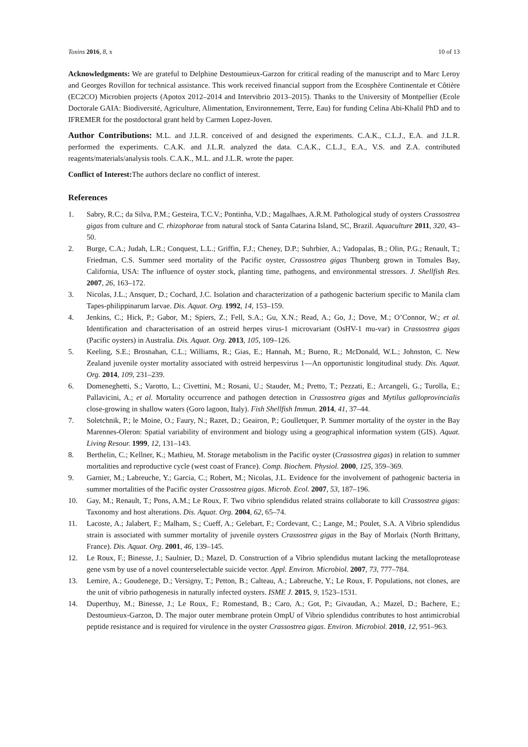Toxins 2016, 8, x 10 of 13
Acknowledgments: We are grateful to Delphine Destoumieux-Garzon for critical reading of the manuscript and to Marc Leroy and Georges Rovillon for technical assistance. This work received financial support from the Ecosphère Continentale et Côtière (EC2CO) Microbien projects (Apotox 2012–2014 and Intervibrio 2013–2015). Thanks to the University of Montpellier (Ecole Doctorale GAIA: Biodiversité, Agriculture, Alimentation, Environnement, Terre, Eau) for funding Celina Abi-Khalil PhD and to IFREMER for the postdoctoral grant held by Carmen Lopez-Joven.
Author Contributions: M.L. and J.L.R. conceived of and designed the experiments. C.A.K., C.L.J., E.A. and J.L.R. performed the experiments. C.A.K. and J.L.R. analyzed the data. C.A.K., C.L.J., E.A., V.S. and Z.A. contributed reagents/materials/analysis tools. C.A.K., M.L. and J.L.R. wrote the paper.
Conflict of Interest: The authors declare no conflict of interest.
References
1. Sabry, R.C.; da Silva, P.M.; Gesteira, T.C.V.; Pontinha, V.D.; Magalhaes, A.R.M. Pathological study of oysters Crassostrea gigas from culture and C. rhizophorae from natural stock of Santa Catarina Island, SC, Brazil. Aquaculture 2011, 320, 43–50.
2. Burge, C.A.; Judah, L.R.; Conquest, L.L.; Griffin, F.J.; Cheney, D.P.; Suhrbier, A.; Vadopalas, B.; Olin, P.G.; Renault, T.; Friedman, C.S. Summer seed mortality of the Pacific oyster, Crassostrea gigas Thunberg grown in Tomales Bay, California, USA: The influence of oyster stock, planting time, pathogens, and environmental stressors. J. Shellfish Res. 2007, 26, 163–172.
3. Nicolas, J.L.; Ansquer, D.; Cochard, J.C. Isolation and characterization of a pathogenic bacterium specific to Manila clam Tapes-philippinarum larvae. Dis. Aquat. Org. 1992, 14, 153–159.
4. Jenkins, C.; Hick, P.; Gabor, M.; Spiers, Z.; Fell, S.A.; Gu, X.N.; Read, A.; Go, J.; Dove, M.; O’Connor, W.; et al. Identification and characterisation of an ostreid herpes virus-1 microvariant (OsHV-1 mu-var) in Crassostrea gigas (Pacific oysters) in Australia. Dis. Aquat. Org. 2013, 105, 109–126.
5. Keeling, S.E.; Brosnahan, C.L.; Williams, R.; Gias, E.; Hannah, M.; Bueno, R.; McDonald, W.L.; Johnston, C. New Zealand juvenile oyster mortality associated with ostreid herpesvirus 1—An opportunistic longitudinal study. Dis. Aquat. Org. 2014, 109, 231–239.
6. Domeneghetti, S.; Varotto, L.; Civettini, M.; Rosani, U.; Stauder, M.; Pretto, T.; Pezzati, E.; Arcangeli, G.; Turolla, E.; Pallavicini, A.; et al. Mortality occurrence and pathogen detection in Crassostrea gigas and Mytilus galloprovincialis close-growing in shallow waters (Goro lagoon, Italy). Fish Shellfish Immun. 2014, 41, 37–44.
7. Soletchnik, P.; le Moine, O.; Faury, N.; Razet, D.; Geairon, P.; Goulletquer, P. Summer mortality of the oyster in the Bay Marennes-Oleron: Spatial variability of environment and biology using a geographical information system (GIS). Aquat. Living Resour. 1999, 12, 131–143.
8. Berthelin, C.; Kellner, K.; Mathieu, M. Storage metabolism in the Pacific oyster (Crassostrea gigas) in relation to summer mortalities and reproductive cycle (west coast of France). Comp. Biochem. Physiol. 2000, 125, 359–369.
9. Garnier, M.; Labreuche, Y.; Garcia, C.; Robert, M.; Nicolas, J.L. Evidence for the involvement of pathogenic bacteria in summer mortalities of the Pacific oyster Crassostrea gigas. Microb. Ecol. 2007, 53, 187–196.
10. Gay, M.; Renault, T.; Pons, A.M.; Le Roux, F. Two vibrio splendidus related strains collaborate to kill Crassostrea gigas: Taxonomy and host alterations. Dis. Aquat. Org. 2004, 62, 65–74.
11. Lacoste, A.; Jalabert, F.; Malham, S.; Cueff, A.; Gelebart, F.; Cordevant, C.; Lange, M.; Poulet, S.A. A Vibrio splendidus strain is associated with summer mortality of juvenile oysters Crassostrea gigas in the Bay of Morlaix (North Brittany, France). Dis. Aquat. Org. 2001, 46, 139–145.
12. Le Roux, F.; Binesse, J.; Saulnier, D.; Mazel, D. Construction of a Vibrio splendidus mutant lacking the metalloprotease gene vsm by use of a novel counterselectable suicide vector. Appl. Environ. Microbiol. 2007, 73, 777–784.
13. Lemire, A.; Goudenege, D.; Versigny, T.; Petton, B.; Calteau, A.; Labreuche, Y.; Le Roux, F. Populations, not clones, are the unit of vibrio pathogenesis in naturally infected oysters. ISME J. 2015, 9, 1523–1531.
14. Duperthuy, M.; Binesse, J.; Le Roux, F.; Romestand, B.; Caro, A.; Got, P.; Givaudan, A.; Mazel, D.; Bachere, E.; Destoumieux-Garzon, D. The major outer membrane protein OmpU of Vibrio splendidus contributes to host antimicrobial peptide resistance and is required for virulence in the oyster Crassostrea gigas. Environ. Microbiol. 2010, 12, 951–963.